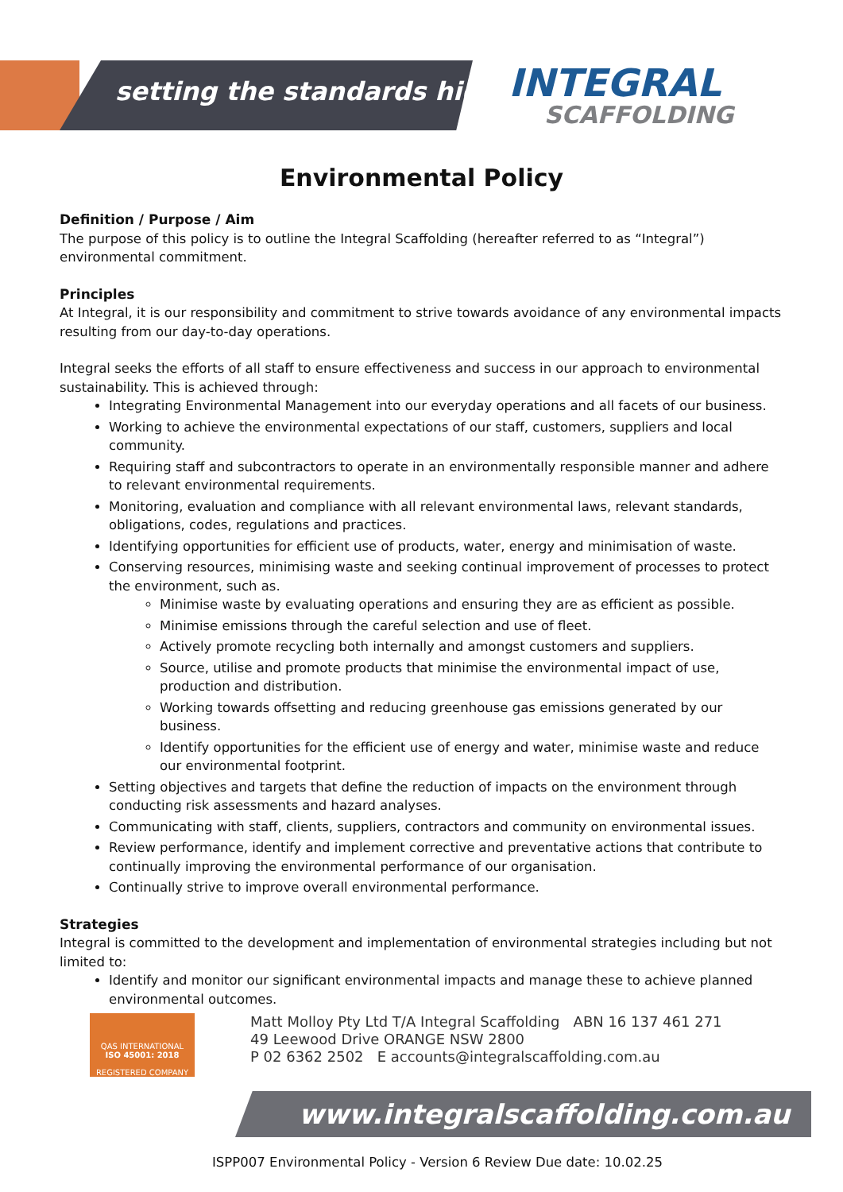setting the standards higher INTEGRAL
SCAFFOLDING
Environmental Policy
Definition / Purpose / Aim
The purpose of this policy is to outline the Integral Scaffolding (hereafter referred to as “Integral”) environmental commitment.
Principles
At Integral, it is our responsibility and commitment to strive towards avoidance of any environmental impacts resulting from our day-to-day operations.
Integral seeks the efforts of all staff to ensure effectiveness and success in our approach to environmental sustainability. This is achieved through:
Integrating Environmental Management into our everyday operations and all facets of our business.
Working to achieve the environmental expectations of our staff, customers, suppliers and local community.
Requiring staff and subcontractors to operate in an environmentally responsible manner and adhere to relevant environmental requirements.
Monitoring, evaluation and compliance with all relevant environmental laws, relevant standards, obligations, codes, regulations and practices.
Identifying opportunities for efficient use of products, water, energy and minimisation of waste.
Conserving resources, minimising waste and seeking continual improvement of processes to protect the environment, such as.
Minimise waste by evaluating operations and ensuring they are as efficient as possible.
Minimise emissions through the careful selection and use of fleet.
Actively promote recycling both internally and amongst customers and suppliers.
Source, utilise and promote products that minimise the environmental impact of use, production and distribution.
Working towards offsetting and reducing greenhouse gas emissions generated by our business.
Identify opportunities for the efficient use of energy and water, minimise waste and reduce our environmental footprint.
Setting objectives and targets that define the reduction of impacts on the environment through conducting risk assessments and hazard analyses.
Communicating with staff, clients, suppliers, contractors and community on environmental issues.
Review performance, identify and implement corrective and preventative actions that contribute to continually improving the environmental performance of our organisation.
Continually strive to improve overall environmental performance.
Strategies
Integral is committed to the development and implementation of environmental strategies including but not limited to:
Identify and monitor our significant environmental impacts and manage these to achieve planned environmental outcomes.
QAS INTERNATIONAL
ISO 45001: 2018
REGISTERED COMPANY
Matt Molloy Pty Ltd T/A Integral Scaffolding ABN 16 137 461 271
49 Leewood Drive ORANGE NSW 2800
P 02 6362 2502 E accounts@integralscaffolding.com.au
www.integralscaffolding.com.au
ISPP007 Environmental Policy - Version 6 Review Due date: 10.02.25